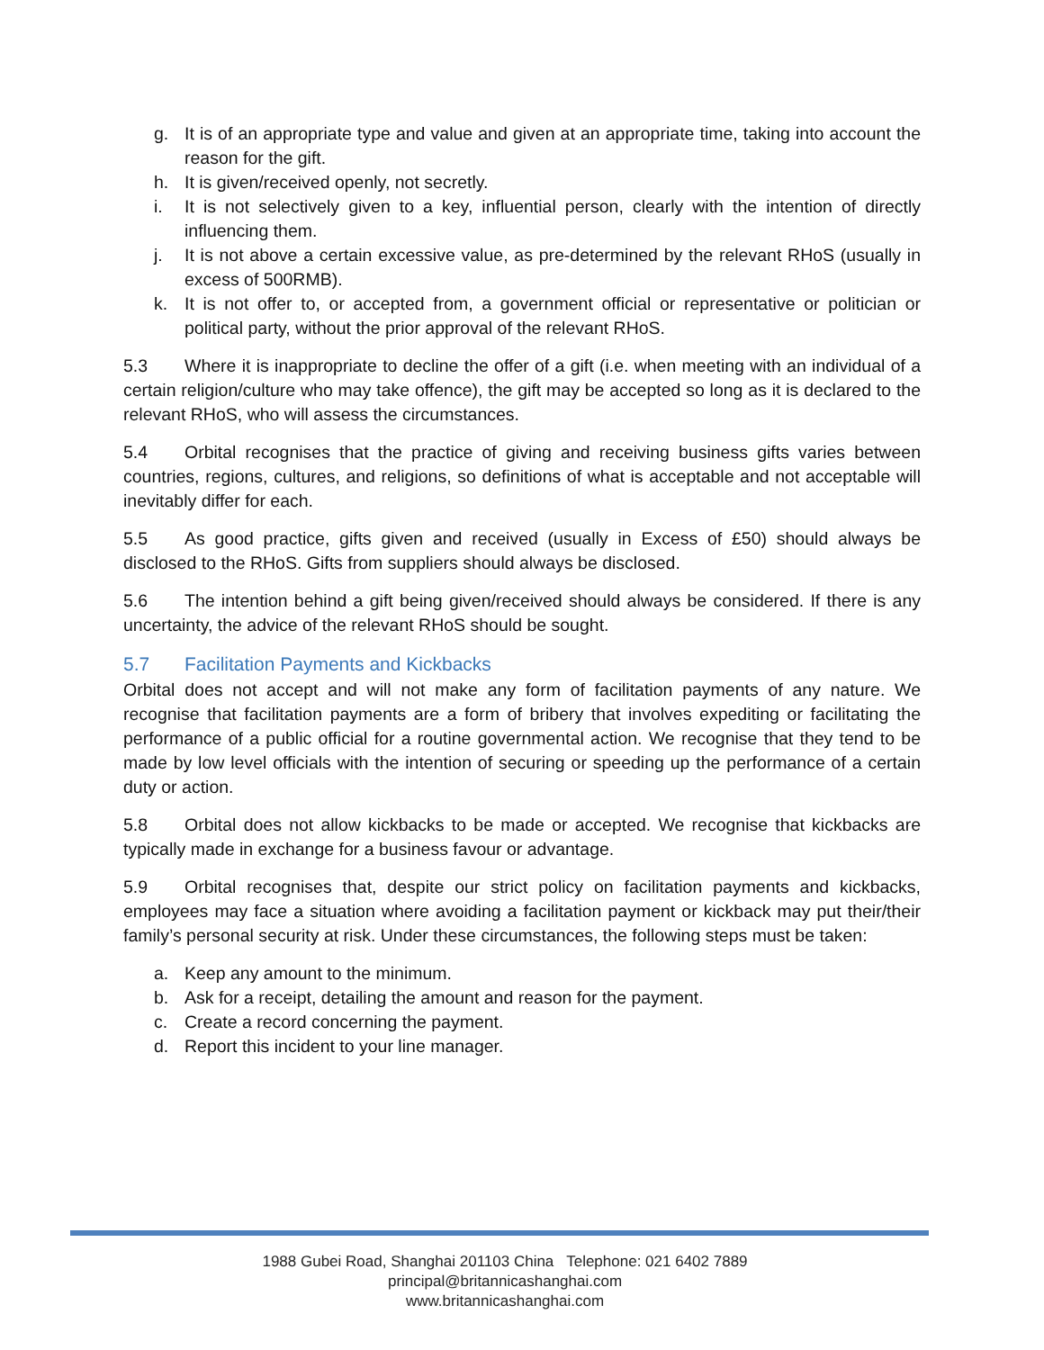g. It is of an appropriate type and value and given at an appropriate time, taking into account the reason for the gift.
h. It is given/received openly, not secretly.
i. It is not selectively given to a key, influential person, clearly with the intention of directly influencing them.
j. It is not above a certain excessive value, as pre-determined by the relevant RHoS (usually in excess of 500RMB).
k. It is not offer to, or accepted from, a government official or representative or politician or political party, without the prior approval of the relevant RHoS.
5.3 Where it is inappropriate to decline the offer of a gift (i.e. when meeting with an individual of a certain religion/culture who may take offence), the gift may be accepted so long as it is declared to the relevant RHoS, who will assess the circumstances.
5.4 Orbital recognises that the practice of giving and receiving business gifts varies between countries, regions, cultures, and religions, so definitions of what is acceptable and not acceptable will inevitably differ for each.
5.5 As good practice, gifts given and received (usually in Excess of £50) should always be disclosed to the RHoS. Gifts from suppliers should always be disclosed.
5.6 The intention behind a gift being given/received should always be considered. If there is any uncertainty, the advice of the relevant RHoS should be sought.
5.7 Facilitation Payments and Kickbacks
Orbital does not accept and will not make any form of facilitation payments of any nature. We recognise that facilitation payments are a form of bribery that involves expediting or facilitating the performance of a public official for a routine governmental action. We recognise that they tend to be made by low level officials with the intention of securing or speeding up the performance of a certain duty or action.
5.8 Orbital does not allow kickbacks to be made or accepted. We recognise that kickbacks are typically made in exchange for a business favour or advantage.
5.9 Orbital recognises that, despite our strict policy on facilitation payments and kickbacks, employees may face a situation where avoiding a facilitation payment or kickback may put their/their family’s personal security at risk. Under these circumstances, the following steps must be taken:
a. Keep any amount to the minimum.
b. Ask for a receipt, detailing the amount and reason for the payment.
c. Create a record concerning the payment.
d. Report this incident to your line manager.
1988 Gubei Road, Shanghai 201103 China Telephone: 021 6402 7889
principal@britannicashanghai.com
www.britannicashanghai.com